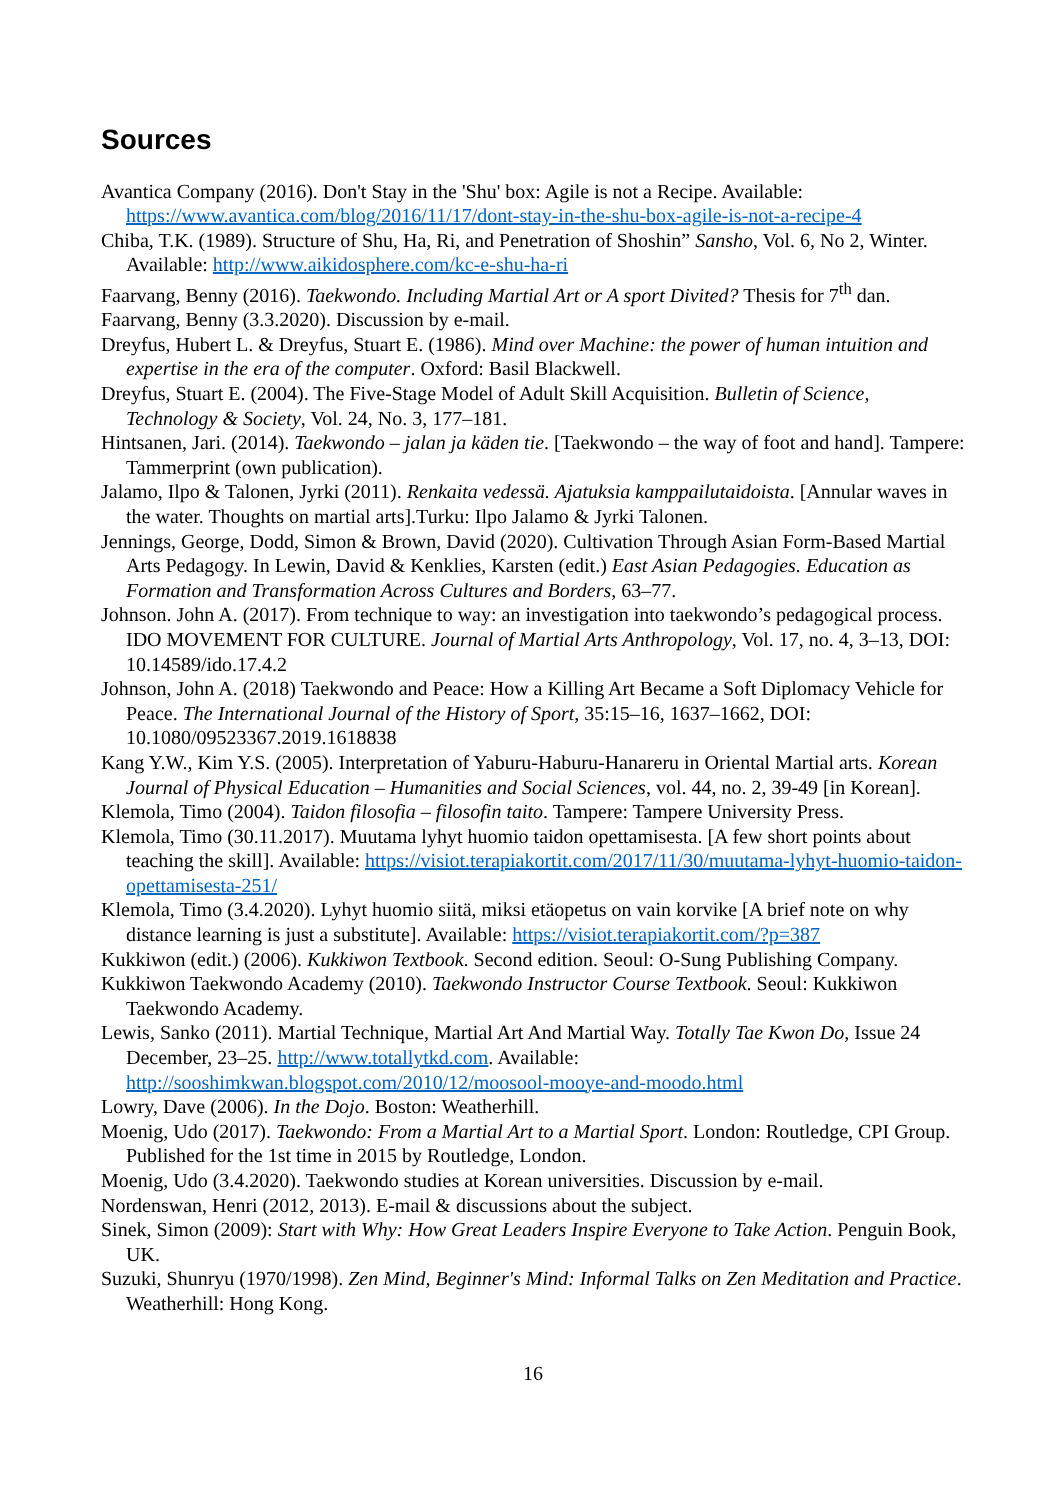Sources
Avantica Company (2016). Don't Stay in the 'Shu' box: Agile is not a Recipe. Available: https://www.avantica.com/blog/2016/11/17/dont-stay-in-the-shu-box-agile-is-not-a-recipe-4
Chiba, T.K. (1989). Structure of Shu, Ha, Ri, and Penetration of Shoshin” Sansho, Vol. 6, No 2, Winter. Available: http://www.aikidosphere.com/kc-e-shu-ha-ri
Faarvang, Benny (2016). Taekwondo. Including Martial Art or A sport Divited? Thesis for 7<sup>th</sup> dan.
Faarvang, Benny (3.3.2020). Discussion by e-mail.
Dreyfus, Hubert L. & Dreyfus, Stuart E. (1986). Mind over Machine: the power of human intuition and expertise in the era of the computer. Oxford: Basil Blackwell.
Dreyfus, Stuart E. (2004). The Five-Stage Model of Adult Skill Acquisition. Bulletin of Science, Technology & Society, Vol. 24, No. 3, 177–181.
Hintsanen, Jari. (2014). Taekwondo – jalan ja käden tie. [Taekwondo – the way of foot and hand]. Tampere: Tammerprint (own publication).
Jalamo, Ilpo & Talonen, Jyrki (2011). Renkaita vedessä. Ajatuksia kamppailutaidoista. [Annular waves in the water. Thoughts on martial arts].Turku: Ilpo Jalamo & Jyrki Talonen.
Jennings, George, Dodd, Simon & Brown, David (2020). Cultivation Through Asian Form-Based Martial Arts Pedagogy. In Lewin, David & Kenklies, Karsten (edit.) East Asian Pedagogies. Education as Formation and Transformation Across Cultures and Borders, 63–77.
Johnson. John A. (2017). From technique to way: an investigation into taekwondo’s pedagogical process. IDO MOVEMENT FOR CULTURE. Journal of Martial Arts Anthropology, Vol. 17, no. 4, 3–13, DOI: 10.14589/ido.17.4.2
Johnson, John A. (2018) Taekwondo and Peace: How a Killing Art Became a Soft Diplomacy Vehicle for Peace. The International Journal of the History of Sport, 35:15–16, 1637–1662, DOI: 10.1080/09523367.2019.1618838
Kang Y.W., Kim Y.S. (2005). Interpretation of Yaburu-Haburu-Hanareru in Oriental Martial arts. Korean Journal of Physical Education – Humanities and Social Sciences, vol. 44, no. 2, 39-49 [in Korean].
Klemola, Timo (2004). Taidon filosofia – filosofin taito. Tampere: Tampere University Press.
Klemola, Timo (30.11.2017). Muutama lyhyt huomio taidon opettamisesta. [A few short points about teaching the skill]. Available: https://visiot.terapiakortit.com/2017/11/30/muutama-lyhyt-huomio-taidon-opettamisesta-251/
Klemola, Timo (3.4.2020). Lyhyt huomio siitä, miksi etäopetus on vain korvike [A brief note on why distance learning is just a substitute]. Available: https://visiot.terapiakortit.com/?p=387
Kukkiwon (edit.) (2006). Kukkiwon Textbook. Second edition. Seoul: O-Sung Publishing Company.
Kukkiwon Taekwondo Academy (2010). Taekwondo Instructor Course Textbook. Seoul: Kukkiwon Taekwondo Academy.
Lewis, Sanko (2011). Martial Technique, Martial Art And Martial Way. Totally Tae Kwon Do, Issue 24 December, 23–25. http://www.totallytkd.com. Available: http://sooshimkwan.blogspot.com/2010/12/moosool-mooye-and-moodo.html
Lowry, Dave (2006). In the Dojo. Boston: Weatherhill.
Moenig, Udo (2017). Taekwondo: From a Martial Art to a Martial Sport. London: Routledge, CPI Group. Published for the 1st time in 2015 by Routledge, London.
Moenig, Udo (3.4.2020). Taekwondo studies at Korean universities. Discussion by e-mail.
Nordenswan, Henri (2012, 2013). E-mail & discussions about the subject.
Sinek, Simon (2009): Start with Why: How Great Leaders Inspire Everyone to Take Action. Penguin Book, UK.
Suzuki, Shunryu (1970/1998). Zen Mind, Beginner's Mind: Informal Talks on Zen Meditation and Practice. Weatherhill: Hong Kong.
16